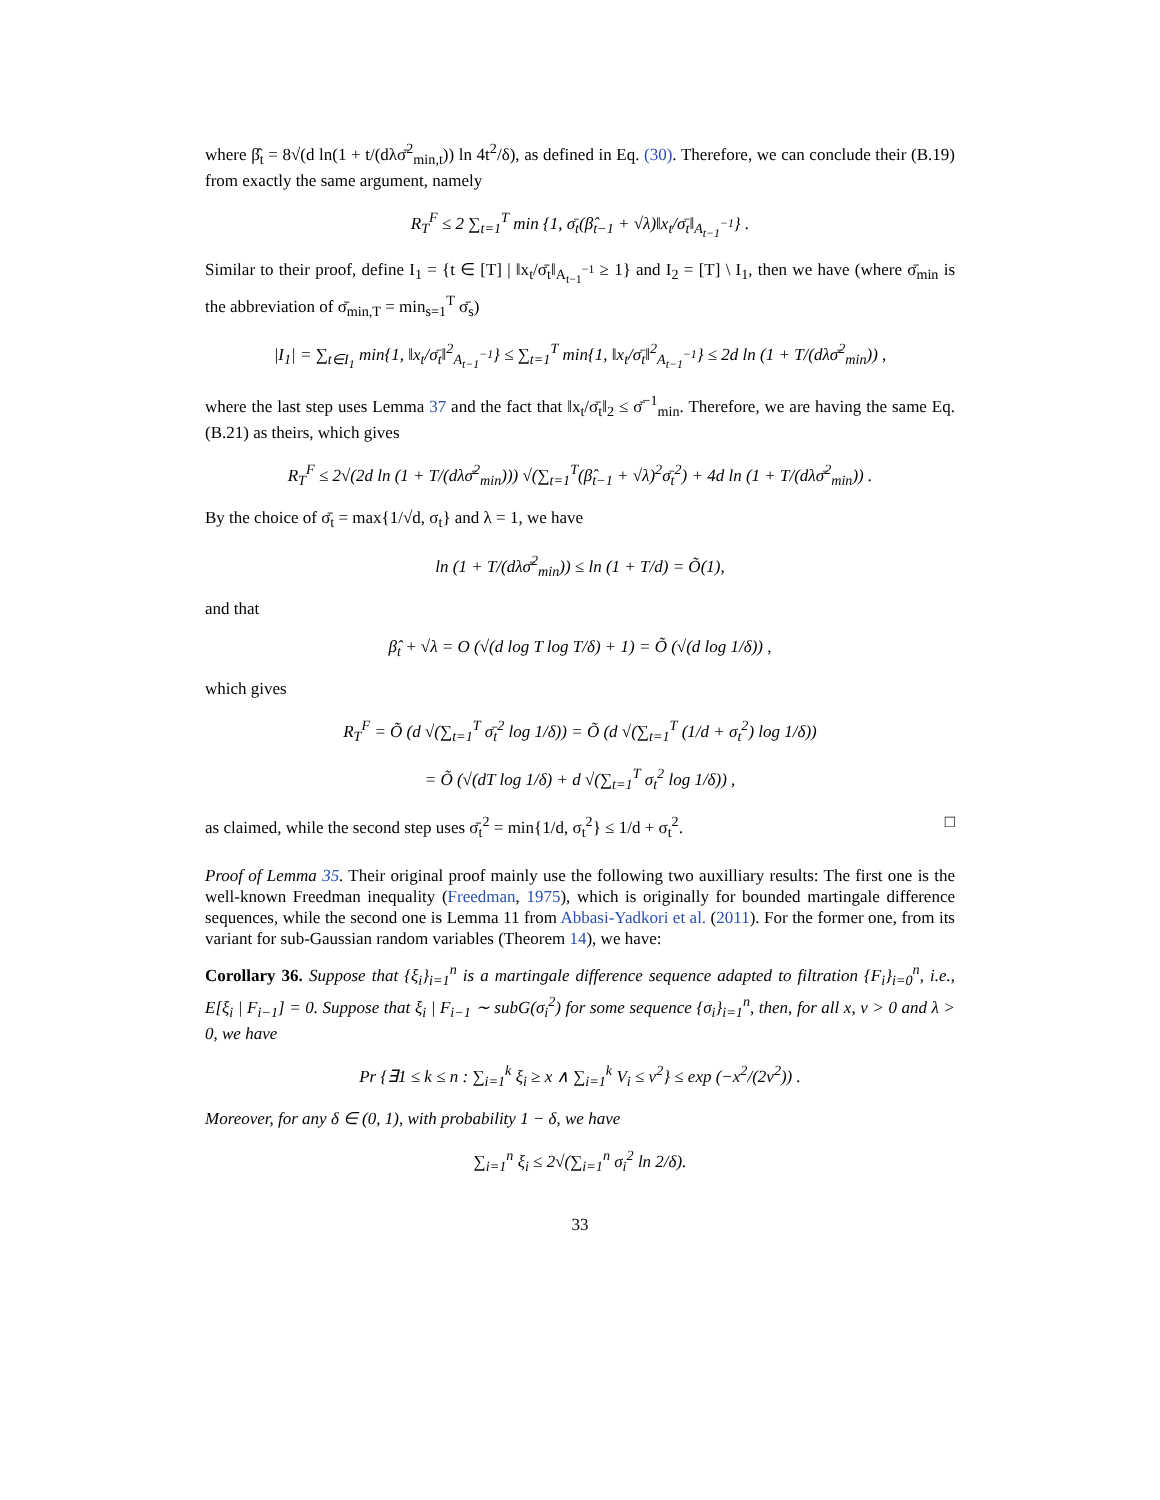where β̂<sub>t</sub> = 8√(d ln(1 + t/(dλσ̄<sup>2</sup><sub>min,t</sub>)) ln 4t<sup>2</sup>/δ), as defined in Eq. (30). Therefore, we can conclude their (B.19) from exactly the same argument, namely
R<sub>T</sub><sup>F</sup> ≤ 2 ∑<sub>t=1</sub><sup>T</sup> min {1, σ̄<sub>t</sub>(β̂<sub>t−1</sub> + √λ)‖x<sub>t</sub>/σ̄<sub>t</sub>‖<sub>A<sub>t−1</sub><sup>−1</sup></sub>} .
Similar to their proof, define I<sub>1</sub> = {t ∈ [T] | ‖x<sub>t</sub>/σ̄<sub>t</sub>‖<sub>A<sub>t−1</sub><sup>−1</sup></sub> ≥ 1} and I<sub>2</sub> = [T] \ I<sub>1</sub>, then we have (where σ̄<sub>min</sub> is the abbreviation of σ̄<sub>min,T</sub> = min<sub>s=1</sub><sup>T</sup> σ̄<sub>s</sub>)
|I<sub>1</sub>| = ∑<sub>t∈I<sub>1</sub></sub> min{1, ‖x<sub>t</sub>/σ̄<sub>t</sub>‖<sup>2</sup><sub>A<sub>t−1</sub><sup>−1</sup></sub>} ≤ ∑<sub>t=1</sub><sup>T</sup> min{1, ‖x<sub>t</sub>/σ̄<sub>t</sub>‖<sup>2</sup><sub>A<sub>t−1</sub><sup>−1</sup></sub>} ≤ 2d ln (1 + T/(dλσ̄<sup>2</sup><sub>min</sub>)) ,
where the last step uses Lemma 37 and the fact that ‖x<sub>t</sub>/σ̄<sub>t</sub>‖<sub>2</sub> ≤ σ̄<sup>−1</sup><sub>min</sub>. Therefore, we are having the same Eq. (B.21) as theirs, which gives
R<sub>T</sub><sup>F</sup> ≤ 2√(2d ln (1 + T/(dλσ̄<sup>2</sup><sub>min</sub>))) √(∑<sub>t=1</sub><sup>T</sup>(β̂<sub>t−1</sub> + √λ)<sup>2</sup>σ̄<sub>t</sub><sup>2</sup>) + 4d ln (1 + T/(dλσ̄<sup>2</sup><sub>min</sub>)) .
By the choice of σ̄<sub>t</sub> = max{1/√d, σ<sub>t</sub>} and λ = 1, we have
ln (1 + T/(dλσ̄<sup>2</sup><sub>min</sub>)) ≤ ln (1 + T/d) = Õ(1),
and that
β̂<sub>t</sub> + √λ = O (√(d log T log T/δ) + 1) = Õ (√(d log 1/δ)) ,
which gives
R<sub>T</sub><sup>F</sup> = Õ (d √(∑<sub>t=1</sub><sup>T</sup> σ̄<sub>t</sub><sup>2</sup> log 1/δ)) = Õ (d √(∑<sub>t=1</sub><sup>T</sup> (1/d + σ<sub>t</sub><sup>2</sup>) log 1/δ))
= Õ (√(dT log 1/δ) + d √(∑<sub>t=1</sub><sup>T</sup> σ<sub>t</sub><sup>2</sup> log 1/δ)) ,
as claimed, while the second step uses σ̄<sub>t</sub><sup>2</sup> = min{1/d, σ<sub>t</sub><sup>2</sup>} ≤ 1/d + σ<sub>t</sub><sup>2</sup>. □
Proof of Lemma 35. Their original proof mainly use the following two auxilliary results: The first one is the well-known Freedman inequality (Freedman, 1975), which is originally for bounded martingale difference sequences, while the second one is Lemma 11 from Abbasi-Yadkori et al. (2011). For the former one, from its variant for sub-Gaussian random variables (Theorem 14), we have:
Corollary 36. Suppose that {ξ<sub>i</sub>}<sub>i=1</sub><sup>n</sup> is a martingale difference sequence adapted to filtration {F<sub>i</sub>}<sub>i=0</sub><sup>n</sup>, i.e., E[ξ<sub>i</sub> | F<sub>i−1</sub>] = 0. Suppose that ξ<sub>i</sub> | F<sub>i−1</sub> ∼ subG(σ<sub>i</sub><sup>2</sup>) for some sequence {σ<sub>i</sub>}<sub>i=1</sub><sup>n</sup>, then, for all x, v > 0 and λ > 0, we have
Pr {∃1 ≤ k ≤ n : ∑<sub>i=1</sub><sup>k</sup> ξ<sub>i</sub> ≥ x ∧ ∑<sub>i=1</sub><sup>k</sup> V<sub>i</sub> ≤ v<sup>2</sup>} ≤ exp (−x<sup>2</sup>/(2v<sup>2</sup>)) .
Moreover, for any δ ∈ (0, 1), with probability 1 − δ, we have
∑<sub>i=1</sub><sup>n</sup> ξ<sub>i</sub> ≤ 2√(∑<sub>i=1</sub><sup>n</sup> σ<sub>i</sub><sup>2</sup> ln 2/δ).
33